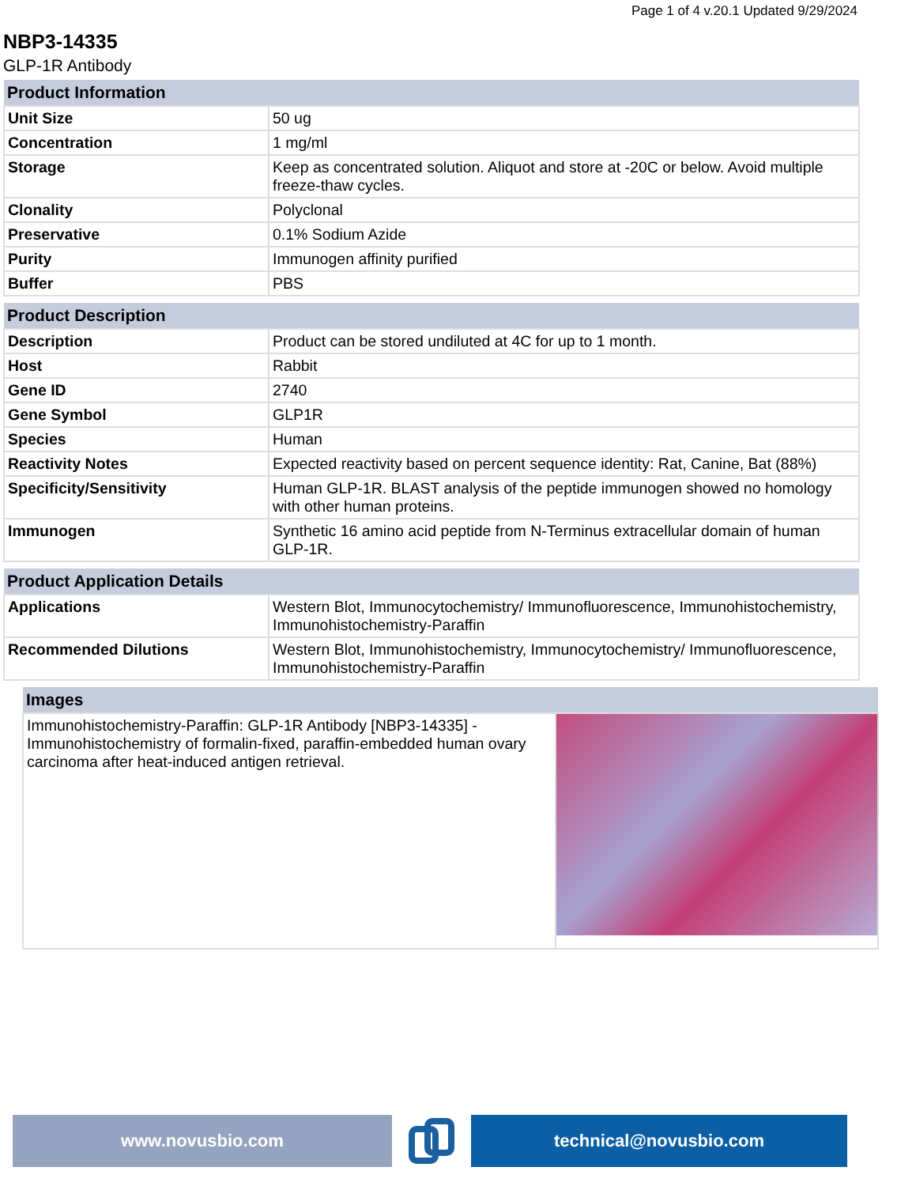Page 1 of 4 v.20.1 Updated 9/29/2024
NBP3-14335
GLP-1R Antibody
| Product Information | |
| --- | --- |
| Unit Size | 50 ug |
| Concentration | 1 mg/ml |
| Storage | Keep as concentrated solution. Aliquot and store at -20C or below. Avoid multiple freeze-thaw cycles. |
| Clonality | Polyclonal |
| Preservative | 0.1% Sodium Azide |
| Purity | Immunogen affinity purified |
| Buffer | PBS |
| Product Description | |
| --- | --- |
| Description | Product can be stored undiluted at 4C for up to 1 month. |
| Host | Rabbit |
| Gene ID | 2740 |
| Gene Symbol | GLP1R |
| Species | Human |
| Reactivity Notes | Expected reactivity based on percent sequence identity: Rat, Canine, Bat (88%) |
| Specificity/Sensitivity | Human GLP-1R. BLAST analysis of the peptide immunogen showed no homology with other human proteins. |
| Immunogen | Synthetic 16 amino acid peptide from N-Terminus extracellular domain of human GLP-1R. |
| Product Application Details | |
| --- | --- |
| Applications | Western Blot, Immunocytochemistry/ Immunofluorescence, Immunohistochemistry, Immunohistochemistry-Paraffin |
| Recommended Dilutions | Western Blot, Immunohistochemistry, Immunocytochemistry/ Immunofluorescence, Immunohistochemistry-Paraffin |
| Images | |
| --- | --- |
| Immunohistochemistry-Paraffin: GLP-1R Antibody [NBP3-14335] - Immunohistochemistry of formalin-fixed, paraffin-embedded human ovary carcinoma after heat-induced antigen retrieval. | |
www.novusbio.com technical@novusbio.com